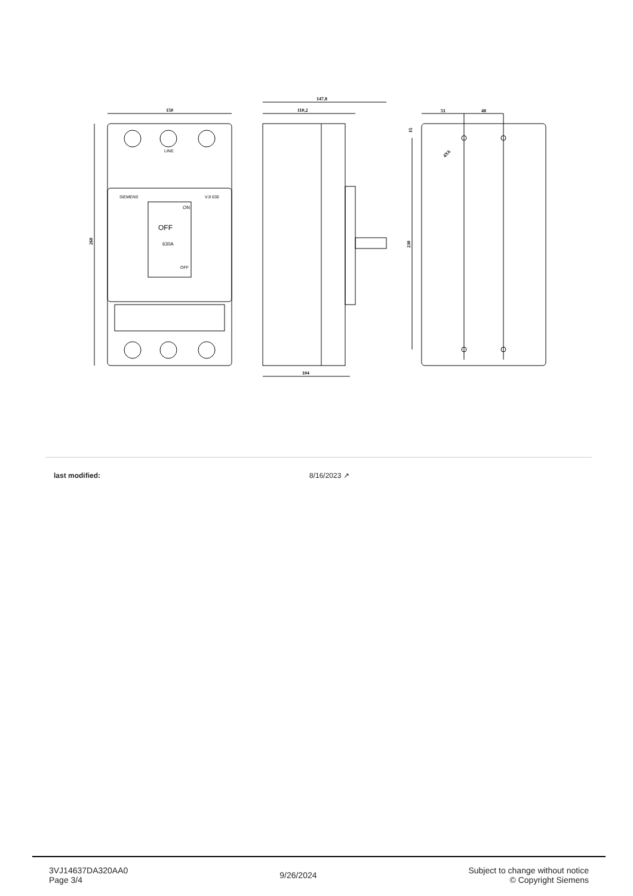150
147,8
110,2
104
260
230
15
51
48
4X6
LINE
SIEMENS
VJI 630
ON
OFF
630A
OFF
| last modified: | 8/16/2023 ↗ |
3VJ14637DA320AA0
Page 3/4
9/26/2024
Subject to change without notice
© Copyright Siemens